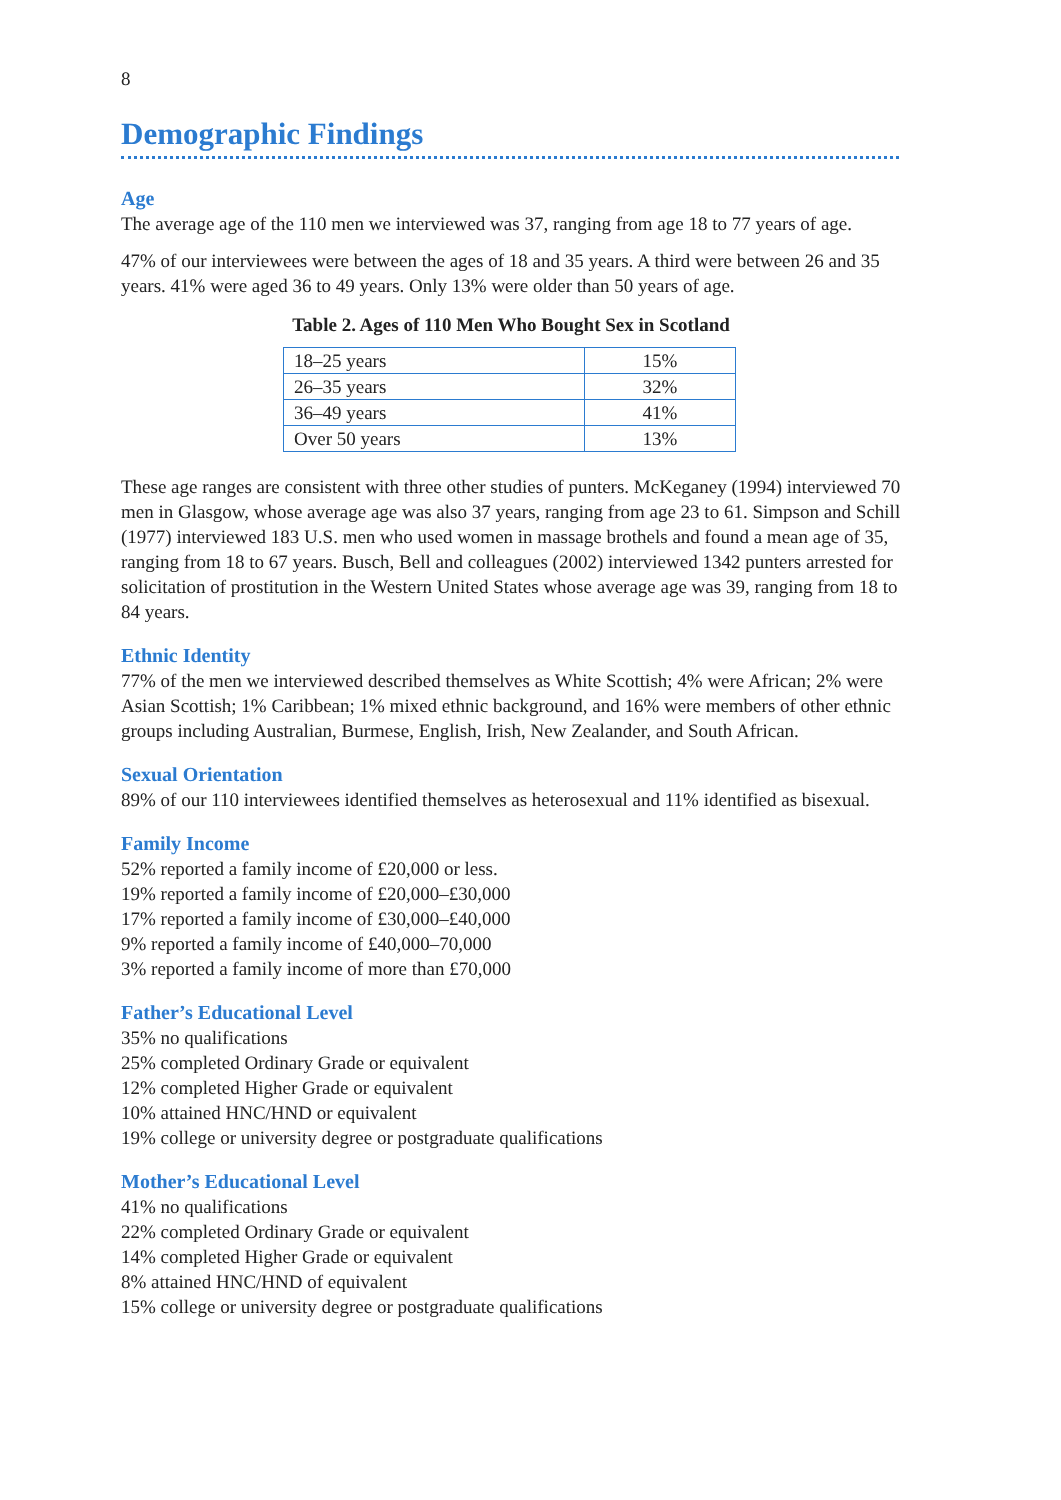8
Demographic Findings
Age
The average age of the 110 men we interviewed was 37, ranging from age 18 to 77 years of age.
47% of our interviewees were between the ages of 18 and 35 years. A third were between 26 and 35 years. 41% were aged 36 to 49 years. Only 13% were older than 50 years of age.
Table 2. Ages of 110 Men Who Bought Sex in Scotland
| 18–25 years | 15% |
| 26–35 years | 32% |
| 36–49 years | 41% |
| Over 50 years | 13% |
These age ranges are consistent with three other studies of punters. McKeganey (1994) interviewed 70 men in Glasgow, whose average age was also 37 years, ranging from age 23 to 61. Simpson and Schill (1977) interviewed 183 U.S. men who used women in massage brothels and found a mean age of 35, ranging from 18 to 67 years. Busch, Bell and colleagues (2002) interviewed 1342 punters arrested for solicitation of prostitution in the Western United States whose average age was 39, ranging from 18 to 84 years.
Ethnic Identity
77% of the men we interviewed described themselves as White Scottish; 4% were African; 2% were Asian Scottish; 1% Caribbean; 1% mixed ethnic background, and 16% were members of other ethnic groups including Australian, Burmese, English, Irish, New Zealander, and South African.
Sexual Orientation
89% of our 110 interviewees identified themselves as heterosexual and 11% identified as bisexual.
Family Income
52% reported a family income of £20,000 or less.
19% reported a family income of £20,000–£30,000
17% reported a family income of £30,000–£40,000
9% reported a family income of £40,000–70,000
3% reported a family income of more than £70,000
Father’s Educational Level
35% no qualifications
25% completed Ordinary Grade or equivalent
12% completed Higher Grade or equivalent
10% attained HNC/HND or equivalent
19% college or university degree or postgraduate qualifications
Mother’s Educational Level
41% no qualifications
22% completed Ordinary Grade or equivalent
14% completed Higher Grade or equivalent
8% attained HNC/HND of equivalent
15% college or university degree or postgraduate qualifications